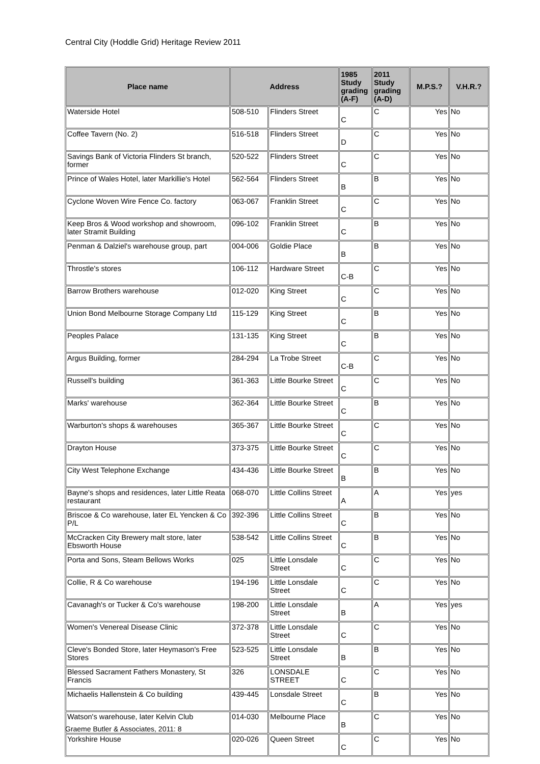Central City (Hoddle Grid) Heritage Review 2011
| Place name | Address | | 1985 Study grading (A-F) | 2011 Study grading (A-D) | M.P.S.? | V.H.R.? |
| --- | --- | --- | --- | --- | --- | --- |
| Waterside Hotel | 508-510 | Flinders Street | C | C | Yes | No |
| Coffee Tavern (No. 2) | 516-518 | Flinders Street | D | C | Yes | No |
| Savings Bank of Victoria Flinders St branch, former | 520-522 | Flinders Street | C | C | Yes | No |
| Prince of Wales Hotel, later Markillie's Hotel | 562-564 | Flinders Street | B | B | Yes | No |
| Cyclone Woven Wire Fence Co. factory | 063-067 | Franklin Street | C | C | Yes | No |
| Keep Bros & Wood workshop and showroom, later Stramit Building | 096-102 | Franklin Street | C | B | Yes | No |
| Penman & Dalziel's warehouse group, part | 004-006 | Goldie Place | B | B | Yes | No |
| Throstle's stores | 106-112 | Hardware Street | C-B | C | Yes | No |
| Barrow Brothers warehouse | 012-020 | King Street | C | C | Yes | No |
| Union Bond Melbourne Storage Company Ltd | 115-129 | King Street | C | B | Yes | No |
| Peoples Palace | 131-135 | King Street | C | B | Yes | No |
| Argus Building, former | 284-294 | La Trobe Street | C-B | C | Yes | No |
| Russell's building | 361-363 | Little Bourke Street | C | C | Yes | No |
| Marks' warehouse | 362-364 | Little Bourke Street | C | B | Yes | No |
| Warburton's shops & warehouses | 365-367 | Little Bourke Street | C | C | Yes | No |
| Drayton House | 373-375 | Little Bourke Street | C | C | Yes | No |
| City West Telephone Exchange | 434-436 | Little Bourke Street | B | B | Yes | No |
| Bayne's shops and residences, later Little Reata restaurant | 068-070 | Little Collins Street | A | A | Yes | yes |
| Briscoe & Co warehouse, later EL Yencken & Co P/L | 392-396 | Little Collins Street | C | B | Yes | No |
| McCracken City Brewery malt store, later Ebsworth House | 538-542 | Little Collins Street | C | B | Yes | No |
| Porta and Sons, Steam Bellows Works | 025 | Little Lonsdale Street | C | C | Yes | No |
| Collie, R & Co warehouse | 194-196 | Little Lonsdale Street | C | C | Yes | No |
| Cavanagh's or Tucker & Co's warehouse | 198-200 | Little Lonsdale Street | B | A | Yes | yes |
| Women's Venereal Disease Clinic | 372-378 | Little Lonsdale Street | C | C | Yes | No |
| Cleve's Bonded Store, later Heymason's Free Stores | 523-525 | Little Lonsdale Street | B | B | Yes | No |
| Blessed Sacrament Fathers Monastery, St Francis | 326 | LONSDALE STREET | C | C | Yes | No |
| Michaelis Hallenstein & Co building | 439-445 | Lonsdale Street | C | B | Yes | No |
| Watson's warehouse, later Kelvin Club | 014-030 | Melbourne Place | B | C | Yes | No |
| Yorkshire House | 020-026 | Queen Street | C | C | Yes | No |
Graeme Butler & Associates, 2011: 8